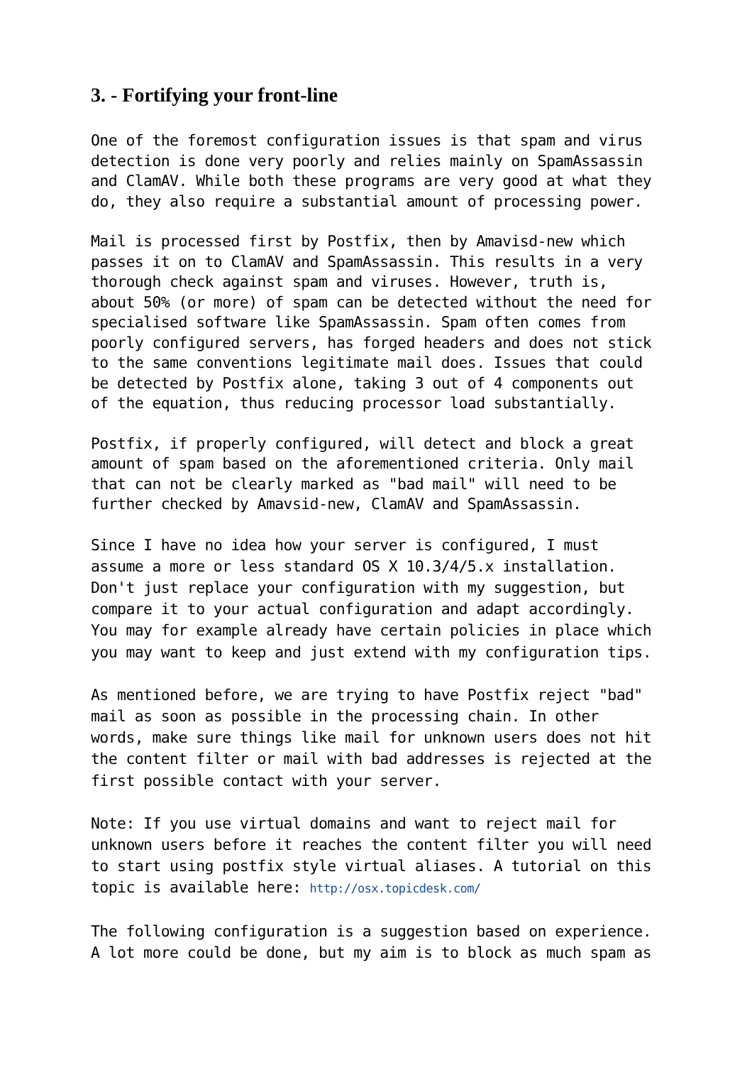3. - Fortifying your front-line
One of the foremost configuration issues is that spam and virus detection is done very poorly and relies mainly on SpamAssassin and ClamAV. While both these programs are very good at what they do, they also require a substantial amount of processing power.
Mail is processed first by Postfix, then by Amavisd-new which passes it on to ClamAV and SpamAssassin. This results in a very thorough check against spam and viruses. However, truth is, about 50% (or more) of spam can be detected without the need for specialised software like SpamAssassin. Spam often comes from poorly configured servers, has forged headers and does not stick to the same conventions legitimate mail does. Issues that could be detected by Postfix alone, taking 3 out of 4 components out of the equation, thus reducing processor load substantially.
Postfix, if properly configured, will detect and block a great amount of spam based on the aforementioned criteria. Only mail that can not be clearly marked as "bad mail" will need to be further checked by Amavsid-new, ClamAV and SpamAssassin.
Since I have no idea how your server is configured, I must assume a more or less standard OS X 10.3/4/5.x installation. Don't just replace your configuration with my suggestion, but compare it to your actual configuration and adapt accordingly. You may for example already have certain policies in place which you may want to keep and just extend with my configuration tips.
As mentioned before, we are trying to have Postfix reject "bad" mail as soon as possible in the processing chain. In other words, make sure things like mail for unknown users does not hit the content filter or mail with bad addresses is rejected at the first possible contact with your server.
Note: If you use virtual domains and want to reject mail for unknown users before it reaches the content filter you will need to start using postfix style virtual aliases. A tutorial on this topic is available here: http://osx.topicdesk.com/
The following configuration is a suggestion based on experience. A lot more could be done, but my aim is to block as much spam as